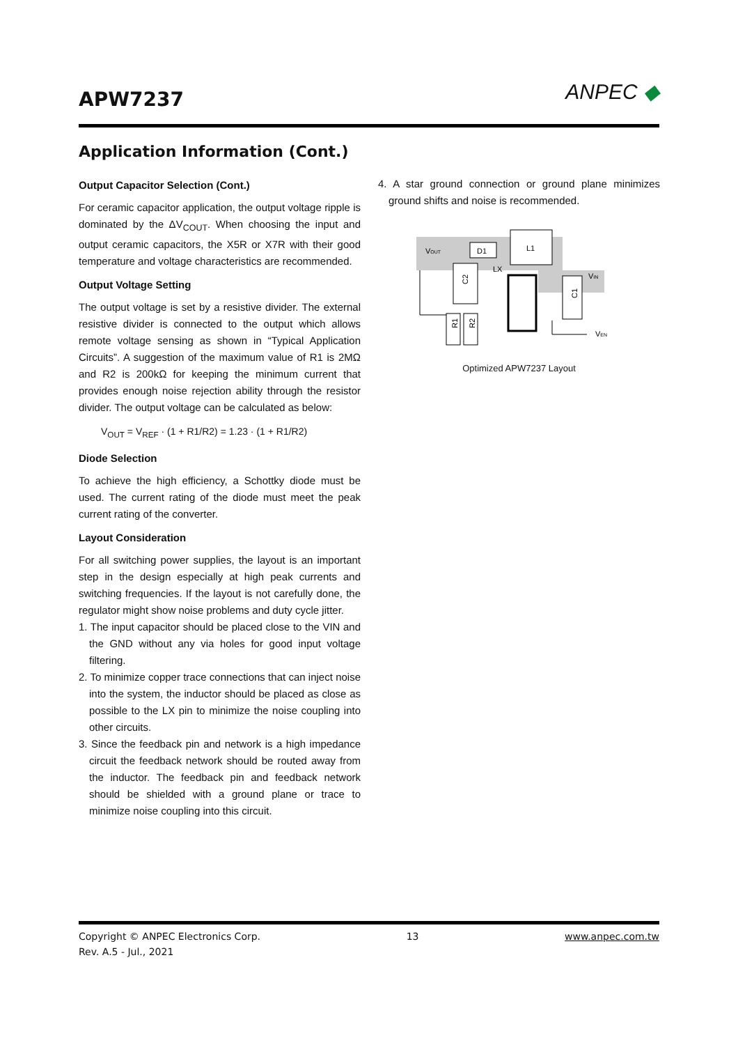APW7237
ANPEC ◆
Application Information (Cont.)
Output Capacitor Selection (Cont.)
For ceramic capacitor application, the output voltage ripple is dominated by the ΔV<sub>COUT</sub>. When choosing the input and output ceramic capacitors, the X5R or X7R with their good temperature and voltage characteristics are recommended.
Output Voltage Setting
The output voltage is set by a resistive divider. The external resistive divider is connected to the output which allows remote voltage sensing as shown in “Typical Application Circuits”. A suggestion of the maximum value of R1 is 2MΩ and R2 is 200kΩ for keeping the minimum current that provides enough noise rejection ability through the resistor divider. The output voltage can be calculated as below:
V<sub>OUT</sub> = V<sub>REF</sub> · (1 + R1/R2) = 1.23 · (1 + R1/R2)
Diode Selection
To achieve the high efficiency, a Schottky diode must be used. The current rating of the diode must meet the peak current rating of the converter.
Layout Consideration
For all switching power supplies, the layout is an important step in the design especially at high peak currents and switching frequencies. If the layout is not carefully done, the regulator might show noise problems and duty cycle jitter.
1. The input capacitor should be placed close to the VIN and the GND without any via holes for good input voltage filtering.
2. To minimize copper trace connections that can inject noise into the system, the inductor should be placed as close as possible to the LX pin to minimize the noise coupling into other circuits.
3. Since the feedback pin and network is a high impedance circuit the feedback network should be routed away from the inductor. The feedback pin and feedback network should be shielded with a ground plane or trace to minimize noise coupling into this circuit.
4. A star ground connection or ground plane minimizes ground shifts and noise is recommended.
L1
D1
VOUT
LX
C2
C1
VIN
VEN
R1
R2
Optimized APW7237 Layout
Copyright © ANPEC Electronics Corp. 13 www.anpec.com.tw
Rev. A.5 - Jul., 2021